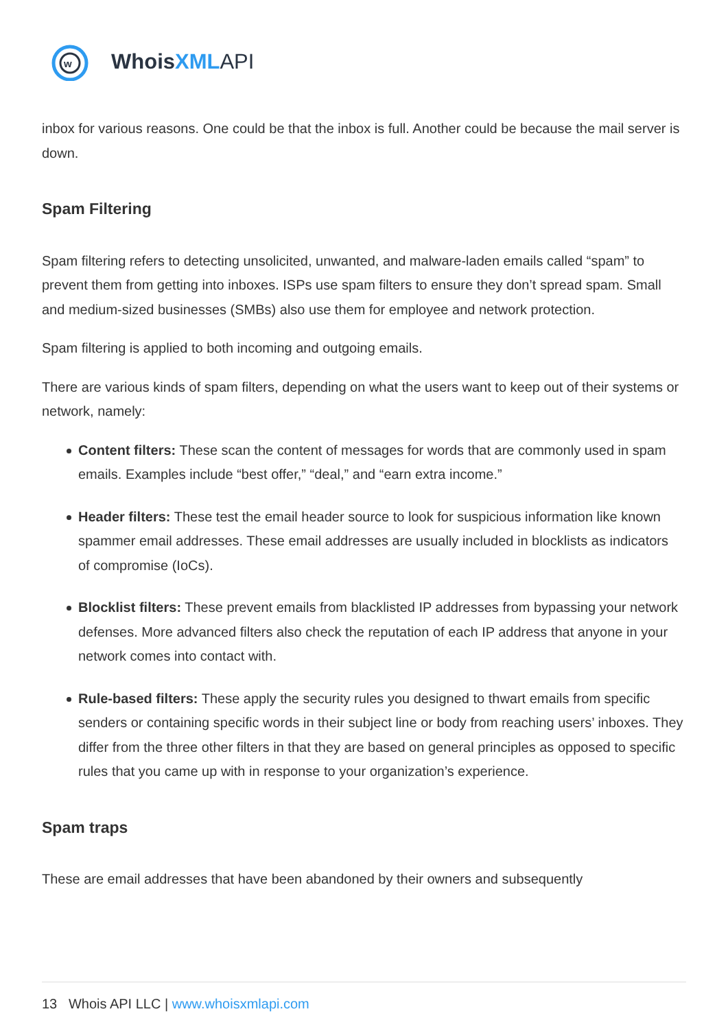w
WhoisXML API
inbox for various reasons. One could be that the inbox is full. Another could be because the mail server is down.
Spam Filtering
Spam filtering refers to detecting unsolicited, unwanted, and malware-laden emails called “spam” to prevent them from getting into inboxes. ISPs use spam filters to ensure they don’t spread spam. Small and medium-sized businesses (SMBs) also use them for employee and network protection.
Spam filtering is applied to both incoming and outgoing emails.
There are various kinds of spam filters, depending on what the users want to keep out of their systems or network, namely:
Content filters: These scan the content of messages for words that are commonly used in spam emails. Examples include “best offer,” “deal,” and “earn extra income.”
Header filters: These test the email header source to look for suspicious information like known spammer email addresses. These email addresses are usually included in blocklists as indicators of compromise (IoCs).
Blocklist filters: These prevent emails from blacklisted IP addresses from bypassing your network defenses. More advanced filters also check the reputation of each IP address that anyone in your network comes into contact with.
Rule-based filters: These apply the security rules you designed to thwart emails from specific senders or containing specific words in their subject line or body from reaching users’ inboxes. They differ from the three other filters in that they are based on general principles as opposed to specific rules that you came up with in response to your organization’s experience.
Spam traps
These are email addresses that have been abandoned by their owners and subsequently
13 Whois API LLC | www.whoisxmlapi.com